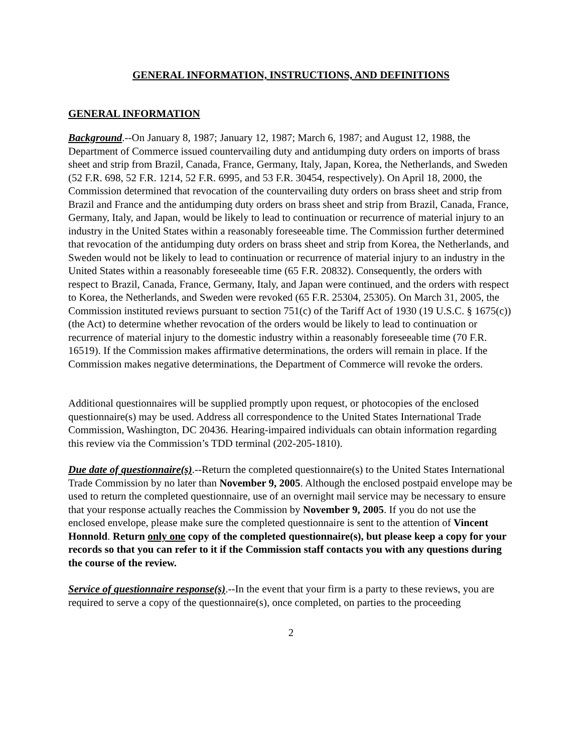GENERAL INFORMATION, INSTRUCTIONS, AND DEFINITIONS
GENERAL INFORMATION
Background.--On January 8, 1987; January 12, 1987; March 6, 1987; and August 12, 1988, the Department of Commerce issued countervailing duty and antidumping duty orders on imports of brass sheet and strip from Brazil, Canada, France, Germany, Italy, Japan, Korea, the Netherlands, and Sweden (52 F.R. 698, 52 F.R. 1214, 52 F.R. 6995, and 53 F.R. 30454, respectively). On April 18, 2000, the Commission determined that revocation of the countervailing duty orders on brass sheet and strip from Brazil and France and the antidumping duty orders on brass sheet and strip from Brazil, Canada, France, Germany, Italy, and Japan, would be likely to lead to continuation or recurrence of material injury to an industry in the United States within a reasonably foreseeable time. The Commission further determined that revocation of the antidumping duty orders on brass sheet and strip from Korea, the Netherlands, and Sweden would not be likely to lead to continuation or recurrence of material injury to an industry in the United States within a reasonably foreseeable time (65 F.R. 20832). Consequently, the orders with respect to Brazil, Canada, France, Germany, Italy, and Japan were continued, and the orders with respect to Korea, the Netherlands, and Sweden were revoked (65 F.R. 25304, 25305). On March 31, 2005, the Commission instituted reviews pursuant to section 751(c) of the Tariff Act of 1930 (19 U.S.C. § 1675(c)) (the Act) to determine whether revocation of the orders would be likely to lead to continuation or recurrence of material injury to the domestic industry within a reasonably foreseeable time (70 F.R. 16519). If the Commission makes affirmative determinations, the orders will remain in place. If the Commission makes negative determinations, the Department of Commerce will revoke the orders.
Additional questionnaires will be supplied promptly upon request, or photocopies of the enclosed questionnaire(s) may be used. Address all correspondence to the United States International Trade Commission, Washington, DC 20436. Hearing-impaired individuals can obtain information regarding this review via the Commission’s TDD terminal (202-205-1810).
Due date of questionnaire(s).--Return the completed questionnaire(s) to the United States International Trade Commission by no later than November 9, 2005. Although the enclosed postpaid envelope may be used to return the completed questionnaire, use of an overnight mail service may be necessary to ensure that your response actually reaches the Commission by November 9, 2005. If you do not use the enclosed envelope, please make sure the completed questionnaire is sent to the attention of Vincent Honnold. Return only one copy of the completed questionnaire(s), but please keep a copy for your records so that you can refer to it if the Commission staff contacts you with any questions during the course of the review.
Service of questionnaire response(s).--In the event that your firm is a party to these reviews, you are required to serve a copy of the questionnaire(s), once completed, on parties to the proceeding
2